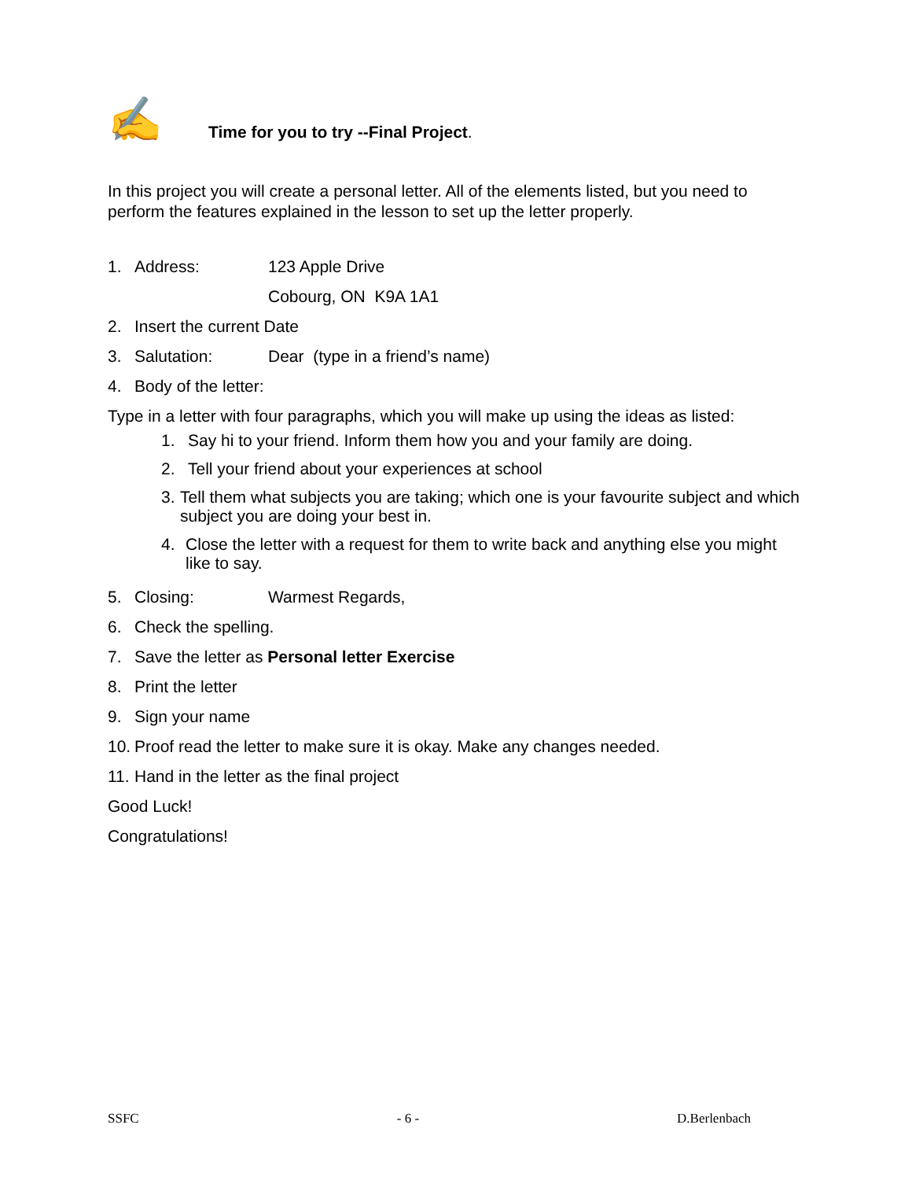✍ Time for you to try --Final Project.
In this project you will create a personal letter. All of the elements listed, but you need to perform the features explained in the lesson to set up the letter properly.
1. Address: 123 Apple Drive
Cobourg, ON K9A 1A1
2. Insert the current Date
3. Salutation: Dear (type in a friend’s name)
4. Body of the letter:
Type in a letter with four paragraphs, which you will make up using the ideas as listed:
1. Say hi to your friend. Inform them how you and your family are doing.
2. Tell your friend about your experiences at school
3. Tell them what subjects you are taking; which one is your favourite subject and which subject you are doing your best in.
4. Close the letter with a request for them to write back and anything else you might like to say.
5. Closing: Warmest Regards,
6. Check the spelling.
7. Save the letter as Personal letter Exercise
8. Print the letter
9. Sign your name
10. Proof read the letter to make sure it is okay. Make any changes needed.
11. Hand in the letter as the final project
Good Luck!
Congratulations!
SSFC - 6 - D.Berlenbach